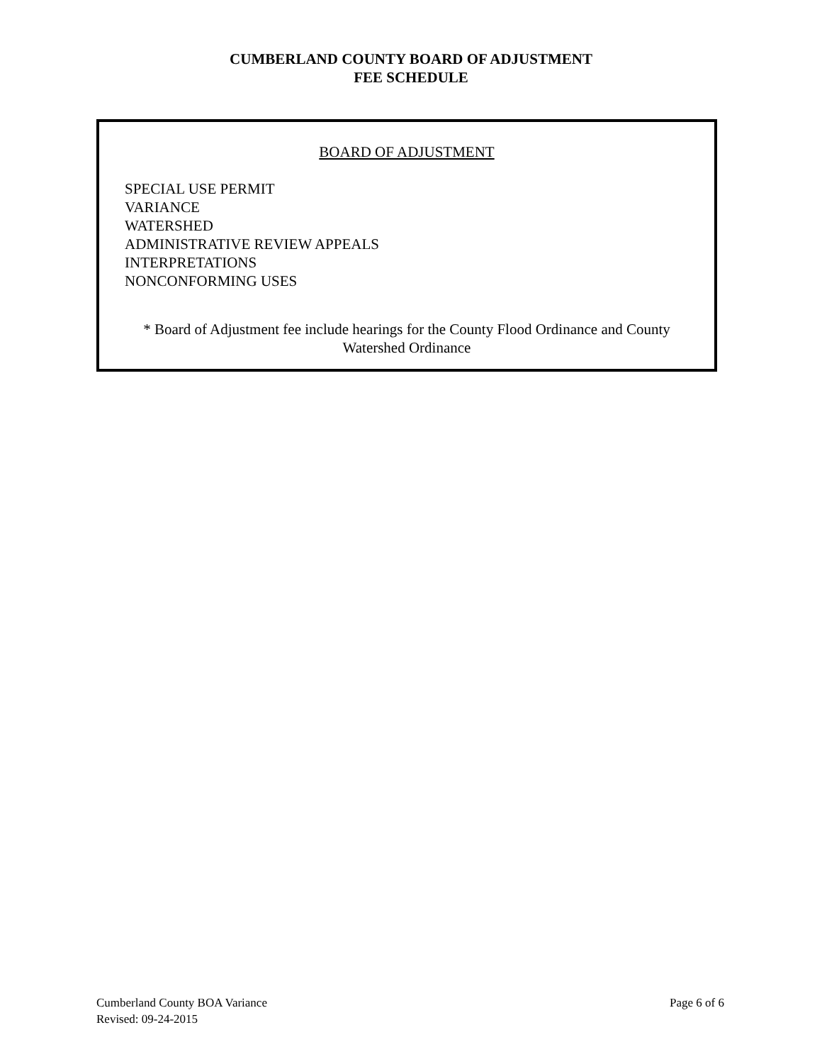CUMBERLAND COUNTY BOARD OF ADJUSTMENT
FEE SCHEDULE
BOARD OF ADJUSTMENT
SPECIAL USE PERMIT
VARIANCE
WATERSHED
ADMINISTRATIVE REVIEW APPEALS
INTERPRETATIONS
NONCONFORMING USES
* Board of Adjustment fee include hearings for the County Flood Ordinance and County
Watershed Ordinance
Cumberland County BOA Variance
Revised: 09-24-2015
Page 6 of 6